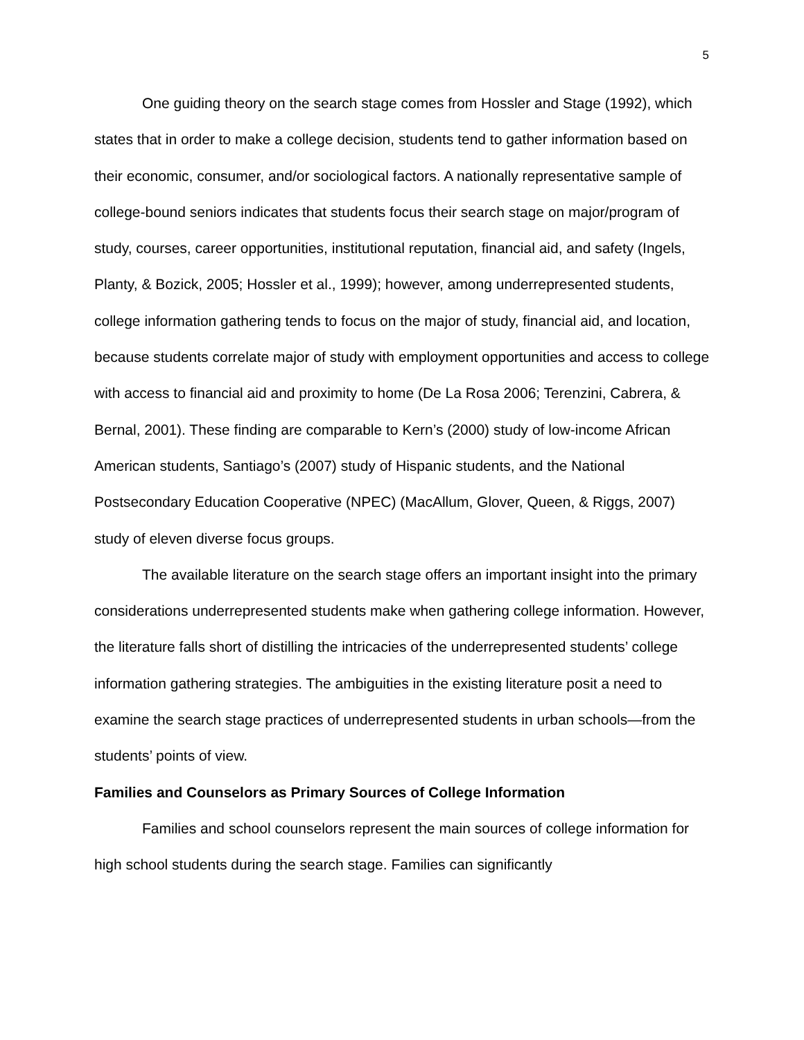5
One guiding theory on the search stage comes from Hossler and Stage (1992), which states that in order to make a college decision, students tend to gather information based on their economic, consumer, and/or sociological factors. A nationally representative sample of college-bound seniors indicates that students focus their search stage on major/program of study, courses, career opportunities, institutional reputation, financial aid, and safety (Ingels, Planty, & Bozick, 2005; Hossler et al., 1999); however, among underrepresented students, college information gathering tends to focus on the major of study, financial aid, and location, because students correlate major of study with employment opportunities and access to college with access to financial aid and proximity to home (De La Rosa 2006; Terenzini, Cabrera, & Bernal, 2001). These finding are comparable to Kern’s (2000) study of low-income African American students, Santiago’s (2007) study of Hispanic students, and the National Postsecondary Education Cooperative (NPEC) (MacAllum, Glover, Queen, & Riggs, 2007) study of eleven diverse focus groups.
The available literature on the search stage offers an important insight into the primary considerations underrepresented students make when gathering college information. However, the literature falls short of distilling the intricacies of the underrepresented students’ college information gathering strategies. The ambiguities in the existing literature posit a need to examine the search stage practices of underrepresented students in urban schools—from the students’ points of view.
Families and Counselors as Primary Sources of College Information
Families and school counselors represent the main sources of college information for high school students during the search stage. Families can significantly